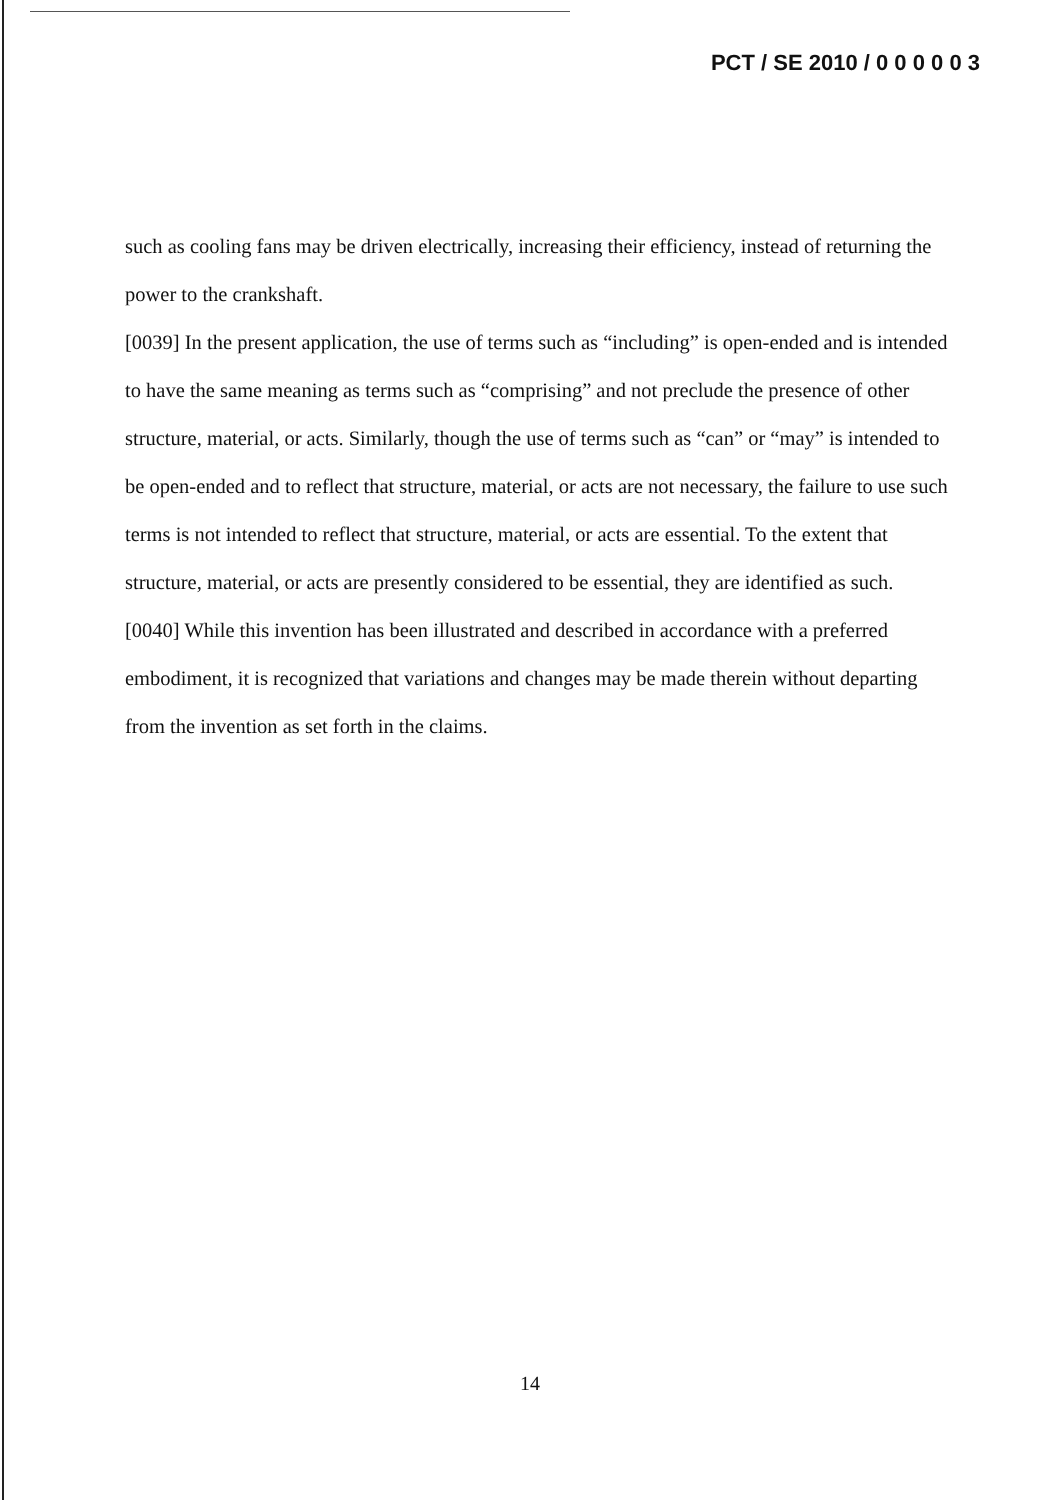PCT / SE 2010 / 0 0 0 0 0 3
such as cooling fans may be driven electrically, increasing their efficiency, instead of returning the power to the crankshaft.
[0039] In the present application, the use of terms such as “including” is open-ended and is intended to have the same meaning as terms such as “comprising” and not preclude the presence of other structure, material, or acts. Similarly, though the use of terms such as “can” or “may” is intended to be open-ended and to reflect that structure, material, or acts are not necessary, the failure to use such terms is not intended to reflect that structure, material, or acts are essential. To the extent that structure, material, or acts are presently considered to be essential, they are identified as such.
[0040] While this invention has been illustrated and described in accordance with a preferred embodiment, it is recognized that variations and changes may be made therein without departing from the invention as set forth in the claims.
14